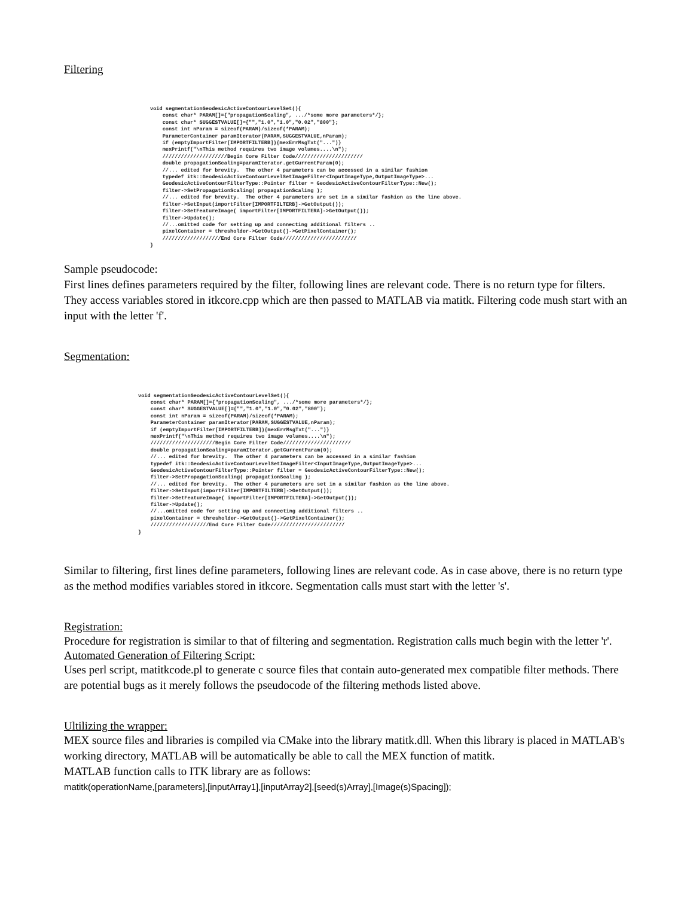Filtering
void segmentationGeodesicActiveContourLevelSet(){
    const char* PARAM[]={"propagationScaling", .../*some more parameters*/};
    const char* SUGGESTVALUE[]={"","1.0","1.0","0.02","800"};
    const int nParam = sizeof(PARAM)/sizeof(*PARAM);
    ParameterContainer paramIterator(PARAM,SUGGESTVALUE,nParam);
    if (emptyImportFilter[IMPORTFILTERB]){mexErrMsgTxt("...")}
    mexPrintf("\nThis method requires two image volumes....\n");
    /////////////////////Begin Core Filter Code//////////////////////
    double propagationScaling=paramIterator.getCurrentParam(0);
    //... edited for brevity.  The other 4 parameters can be accessed in a similar fashion
    typedef itk::GeodesicActiveContourLevelSetImageFilter<InputImageType,OutputImageType>...
    GeodesicActiveContourFilterType::Pointer filter = GeodesicActiveContourFilterType::New();
    filter->SetPropagationScaling( propagationScaling );
    //... edited for brevity.  The other 4 parameters are set in a similar fashion as the line above.
    filter->SetInput(importFilter[IMPORTFILTERB]->GetOutput());
    filter->SetFeatureImage( importFilter[IMPORTFILTERA]->GetOutput());
    filter->Update();
    //...omitted code for setting up and connecting additional filters ..
    pixelContainer = thresholder->GetOutput()->GetPixelContainer();
    ///////////////////End Core Filter Code////////////////////////
}
Sample pseudocode:
First lines defines parameters required by the filter, following lines are relevant code. There is no return type for filters. They access variables stored in itkcore.cpp which are then passed to MATLAB via matitk. Filtering code mush start with an input with the letter 'f'.
Segmentation:
void segmentationGeodesicActiveContourLevelSet(){
    const char* PARAM[]={"propagationScaling", .../*some more parameters*/};
    const char* SUGGESTVALUE[]={"","1.0","1.0","0.02","800"};
    const int nParam = sizeof(PARAM)/sizeof(*PARAM);
    ParameterContainer paramIterator(PARAM,SUGGESTVALUE,nParam);
    if (emptyImportFilter[IMPORTFILTERB]){mexErrMsgTxt("...")}
    mexPrintf("\nThis method requires two image volumes....\n");
    /////////////////////Begin Core Filter Code//////////////////////
    double propagationScaling=paramIterator.getCurrentParam(0);
    //... edited for brevity.  The other 4 parameters can be accessed in a similar fashion
    typedef itk::GeodesicActiveContourLevelSetImageFilter<InputImageType,OutputImageType>...
    GeodesicActiveContourFilterType::Pointer filter = GeodesicActiveContourFilterType::New();
    filter->SetPropagationScaling( propagationScaling );
    //... edited for brevity.  The other 4 parameters are set in a similar fashion as the line above.
    filter->SetInput(importFilter[IMPORTFILTERB]->GetOutput());
    filter->SetFeatureImage( importFilter[IMPORTFILTERA]->GetOutput());
    filter->Update();
    //...omitted code for setting up and connecting additional filters ..
    pixelContainer = thresholder->GetOutput()->GetPixelContainer();
    ///////////////////End Core Filter Code////////////////////////
}
Similar to filtering, first lines define parameters, following lines are relevant code. As in case above, there is no return type as the method modifies variables stored in itkcore. Segmentation calls must start with the letter 's'.
Registration:
Procedure for registration is similar to that of filtering and segmentation. Registration calls much begin with the letter 'r'.
Automated Generation of Filtering Script:
Uses perl script, matitkcode.pl to generate c source files that contain auto-generated mex compatible filter methods. There are potential bugs as it merely follows the pseudocode of the filtering methods listed above.
Ultilizing the wrapper:
MEX source files and libraries is compiled via CMake into the library matitk.dll. When this library is placed in MATLAB's working directory, MATLAB will be automatically be able to call the MEX function of matitk.
MATLAB function calls to ITK library are as follows:
matitk(operationName,[parameters],[inputArray1],[inputArray2],[seed(s)Array],[Image(s)Spacing]);